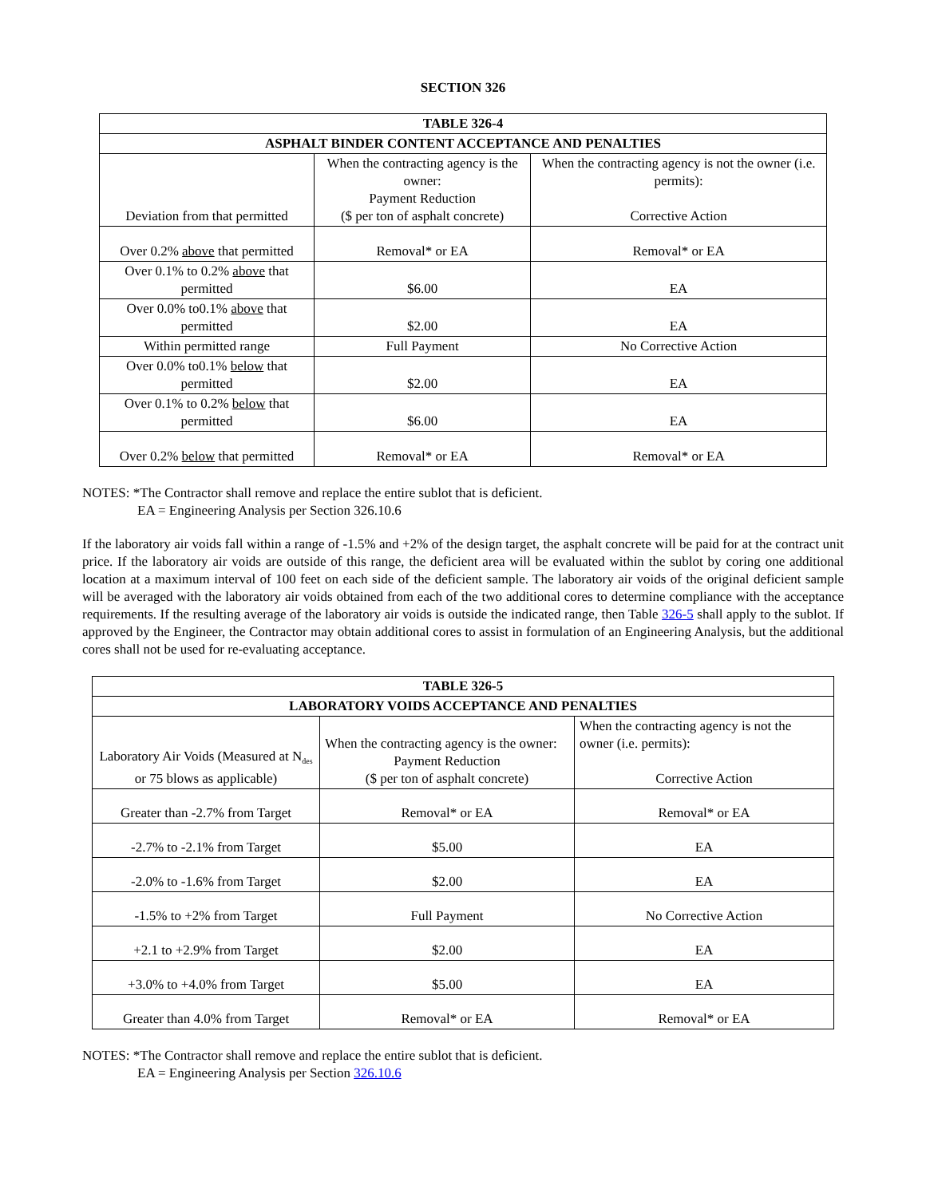SECTION 326
| TABLE 326-4 | | |
| --- | --- | --- |
| ASPHALT BINDER CONTENT ACCEPTANCE AND PENALTIES | | |
| Deviation from that permitted | When the contracting agency is the owner: Payment Reduction ($ per ton of asphalt concrete) | When the contracting agency is not the owner (i.e. permits): Corrective Action |
| Over 0.2% above that permitted | Removal* or EA | Removal* or EA |
| Over 0.1% to 0.2% above that permitted | $6.00 | EA |
| Over 0.0% to0.1% above that permitted | $2.00 | EA |
| Within permitted range | Full Payment | No Corrective Action |
| Over 0.0% to0.1% below that permitted | $2.00 | EA |
| Over 0.1% to 0.2% below that permitted | $6.00 | EA |
| Over 0.2% below that permitted | Removal* or EA | Removal* or EA |
NOTES: *The Contractor shall remove and replace the entire sublot that is deficient.
EA = Engineering Analysis per Section 326.10.6
If the laboratory air voids fall within a range of -1.5% and +2% of the design target, the asphalt concrete will be paid for at the contract unit price. If the laboratory air voids are outside of this range, the deficient area will be evaluated within the sublot by coring one additional location at a maximum interval of 100 feet on each side of the deficient sample. The laboratory air voids of the original deficient sample will be averaged with the laboratory air voids obtained from each of the two additional cores to determine compliance with the acceptance requirements. If the resulting average of the laboratory air voids is outside the indicated range, then Table 326-5 shall apply to the sublot. If approved by the Engineer, the Contractor may obtain additional cores to assist in formulation of an Engineering Analysis, but the additional cores shall not be used for re-evaluating acceptance.
| TABLE 326-5 | | |
| --- | --- | --- |
| LABORATORY VOIDS ACCEPTANCE AND PENALTIES | | |
| Laboratory Air Voids (Measured at N<sub>des</sub> or 75 blows as applicable) | When the contracting agency is the owner: Payment Reduction ($ per ton of asphalt concrete) | When the contracting agency is not the owner (i.e. permits): Corrective Action |
| Greater than -2.7% from Target | Removal* or EA | Removal* or EA |
| -2.7% to -2.1% from Target | $5.00 | EA |
| -2.0% to -1.6% from Target | $2.00 | EA |
| -1.5% to +2% from Target | Full Payment | No Corrective Action |
| +2.1 to +2.9% from Target | $2.00 | EA |
| +3.0% to +4.0% from Target | $5.00 | EA |
| Greater than 4.0% from Target | Removal* or EA | Removal* or EA |
NOTES: *The Contractor shall remove and replace the entire sublot that is deficient.
EA = Engineering Analysis per Section 326.10.6